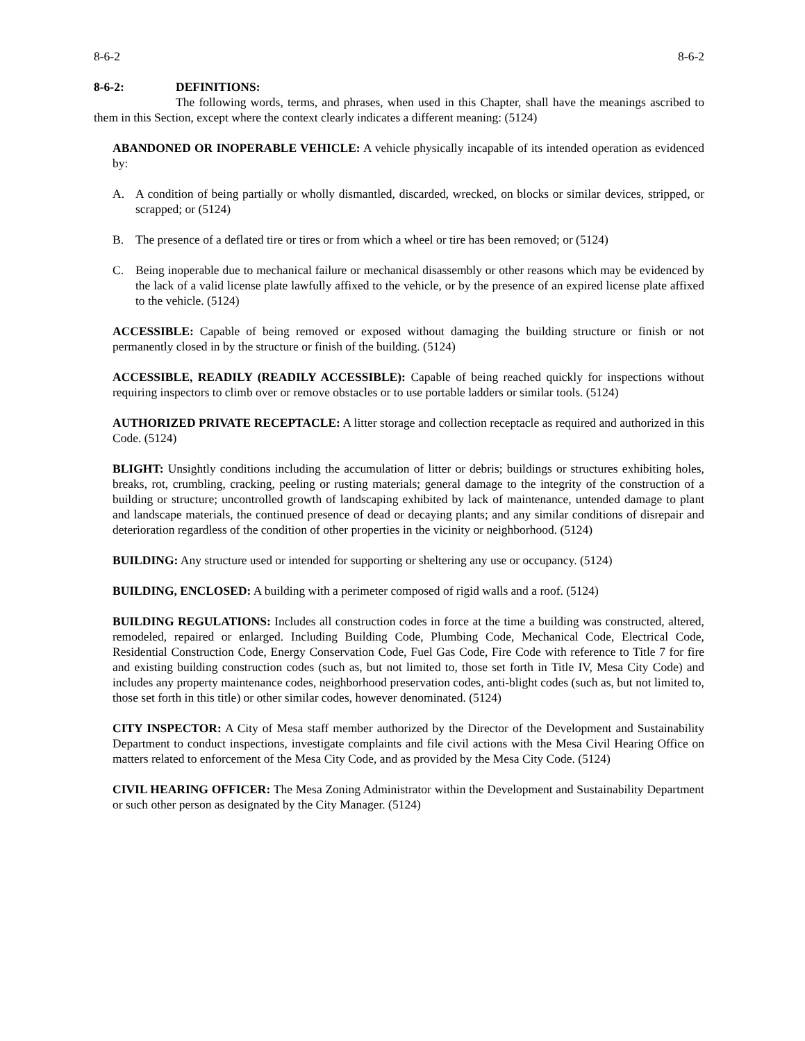8-6-2 8-6-2
8-6-2: DEFINITIONS:
The following words, terms, and phrases, when used in this Chapter, shall have the meanings ascribed to them in this Section, except where the context clearly indicates a different meaning: (5124)
ABANDONED OR INOPERABLE VEHICLE: A vehicle physically incapable of its intended operation as evidenced by:
A. A condition of being partially or wholly dismantled, discarded, wrecked, on blocks or similar devices, stripped, or scrapped; or (5124)
B. The presence of a deflated tire or tires or from which a wheel or tire has been removed; or (5124)
C. Being inoperable due to mechanical failure or mechanical disassembly or other reasons which may be evidenced by the lack of a valid license plate lawfully affixed to the vehicle, or by the presence of an expired license plate affixed to the vehicle. (5124)
ACCESSIBLE: Capable of being removed or exposed without damaging the building structure or finish or not permanently closed in by the structure or finish of the building. (5124)
ACCESSIBLE, READILY (READILY ACCESSIBLE): Capable of being reached quickly for inspections without requiring inspectors to climb over or remove obstacles or to use portable ladders or similar tools. (5124)
AUTHORIZED PRIVATE RECEPTACLE: A litter storage and collection receptacle as required and authorized in this Code. (5124)
BLIGHT: Unsightly conditions including the accumulation of litter or debris; buildings or structures exhibiting holes, breaks, rot, crumbling, cracking, peeling or rusting materials; general damage to the integrity of the construction of a building or structure; uncontrolled growth of landscaping exhibited by lack of maintenance, untended damage to plant and landscape materials, the continued presence of dead or decaying plants; and any similar conditions of disrepair and deterioration regardless of the condition of other properties in the vicinity or neighborhood. (5124)
BUILDING: Any structure used or intended for supporting or sheltering any use or occupancy. (5124)
BUILDING, ENCLOSED: A building with a perimeter composed of rigid walls and a roof. (5124)
BUILDING REGULATIONS: Includes all construction codes in force at the time a building was constructed, altered, remodeled, repaired or enlarged. Including Building Code, Plumbing Code, Mechanical Code, Electrical Code, Residential Construction Code, Energy Conservation Code, Fuel Gas Code, Fire Code with reference to Title 7 for fire and existing building construction codes (such as, but not limited to, those set forth in Title IV, Mesa City Code) and includes any property maintenance codes, neighborhood preservation codes, anti-blight codes (such as, but not limited to, those set forth in this title) or other similar codes, however denominated. (5124)
CITY INSPECTOR: A City of Mesa staff member authorized by the Director of the Development and Sustainability Department to conduct inspections, investigate complaints and file civil actions with the Mesa Civil Hearing Office on matters related to enforcement of the Mesa City Code, and as provided by the Mesa City Code. (5124)
CIVIL HEARING OFFICER: The Mesa Zoning Administrator within the Development and Sustainability Department or such other person as designated by the City Manager. (5124)